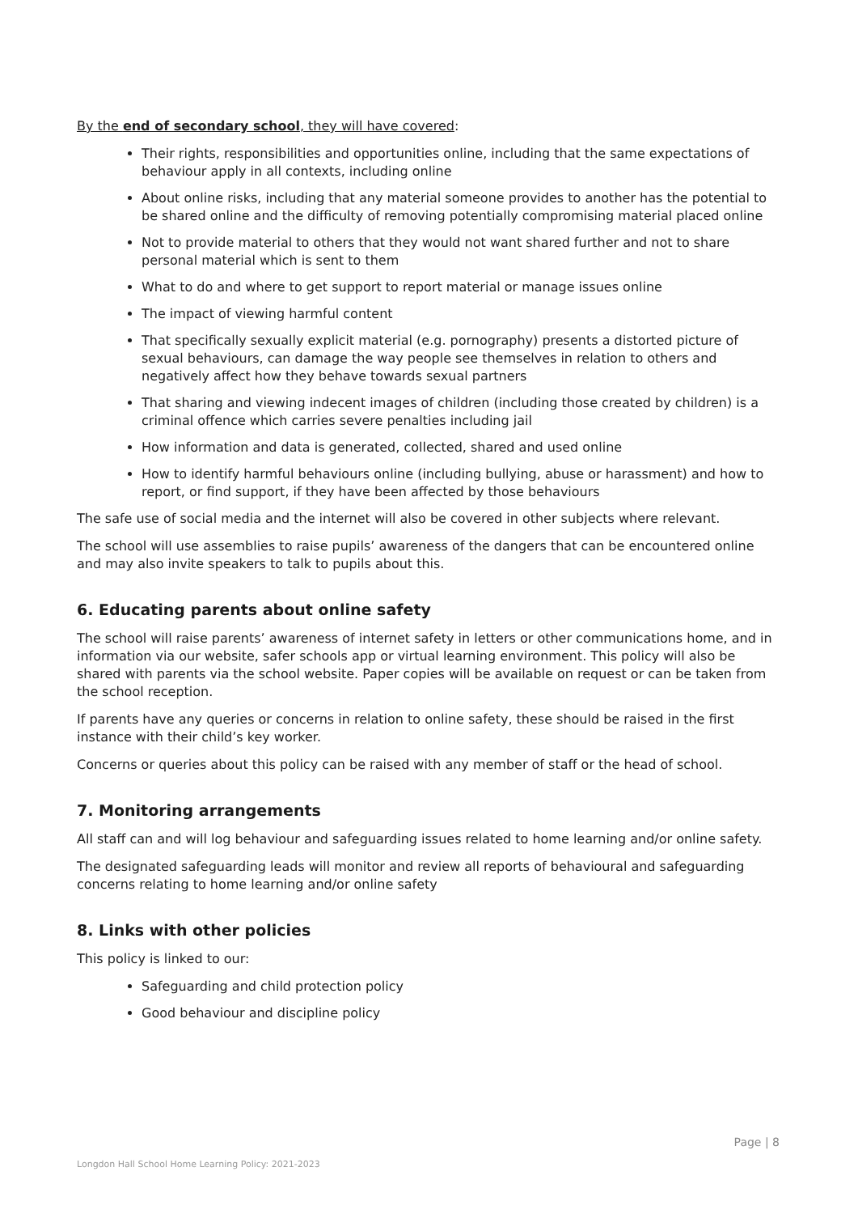By the end of secondary school, they will have covered:
Their rights, responsibilities and opportunities online, including that the same expectations of behaviour apply in all contexts, including online
About online risks, including that any material someone provides to another has the potential to be shared online and the difficulty of removing potentially compromising material placed online
Not to provide material to others that they would not want shared further and not to share personal material which is sent to them
What to do and where to get support to report material or manage issues online
The impact of viewing harmful content
That specifically sexually explicit material (e.g. pornography) presents a distorted picture of sexual behaviours, can damage the way people see themselves in relation to others and negatively affect how they behave towards sexual partners
That sharing and viewing indecent images of children (including those created by children) is a criminal offence which carries severe penalties including jail
How information and data is generated, collected, shared and used online
How to identify harmful behaviours online (including bullying, abuse or harassment) and how to report, or find support, if they have been affected by those behaviours
The safe use of social media and the internet will also be covered in other subjects where relevant.
The school will use assemblies to raise pupils’ awareness of the dangers that can be encountered online and may also invite speakers to talk to pupils about this.
6. Educating parents about online safety
The school will raise parents’ awareness of internet safety in letters or other communications home, and in information via our website, safer schools app or virtual learning environment. This policy will also be shared with parents via the school website. Paper copies will be available on request or can be taken from the school reception.
If parents have any queries or concerns in relation to online safety, these should be raised in the first instance with their child’s key worker.
Concerns or queries about this policy can be raised with any member of staff or the head of school.
7. Monitoring arrangements
All staff can and will log behaviour and safeguarding issues related to home learning and/or online safety.
The designated safeguarding leads will monitor and review all reports of behavioural and safeguarding concerns relating to home learning and/or online safety
8. Links with other policies
This policy is linked to our:
Safeguarding and child protection policy
Good behaviour and discipline policy
Page | 8
Longdon Hall School Home Learning Policy: 2021-2023